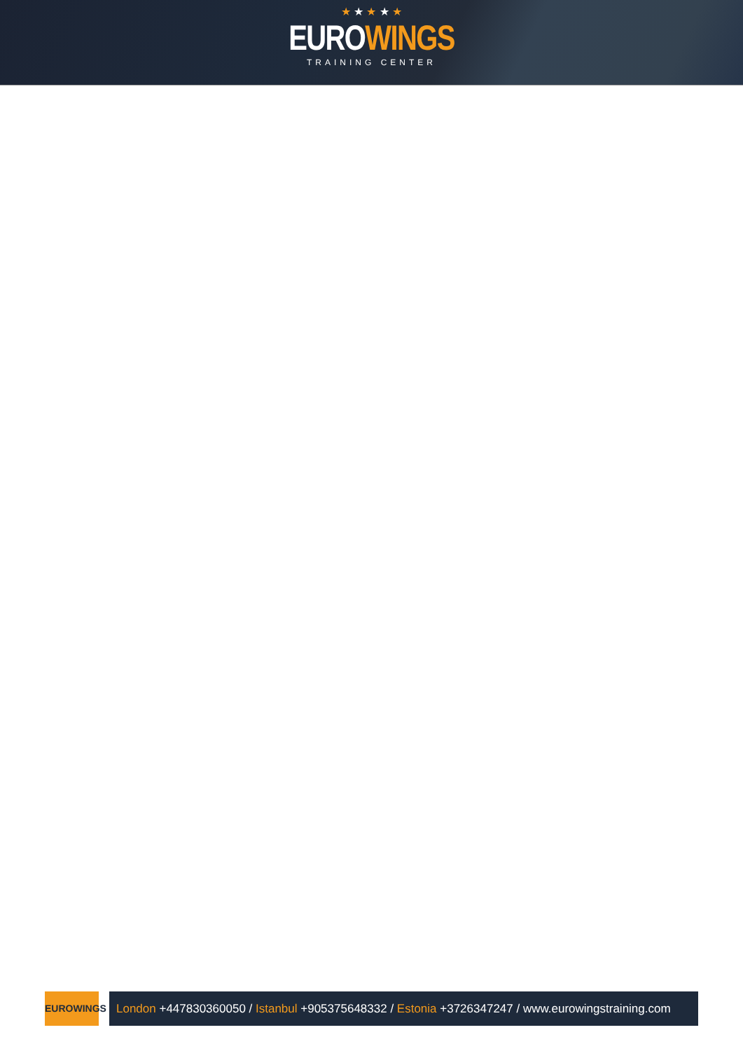★ ★ ★ ★ ★
EUROWINGS
TRAINING CENTER
EUROWINGS
London +447830360050 / Istanbul +905375648332 / Estonia +3726347247 / www.eurowingstraining.com